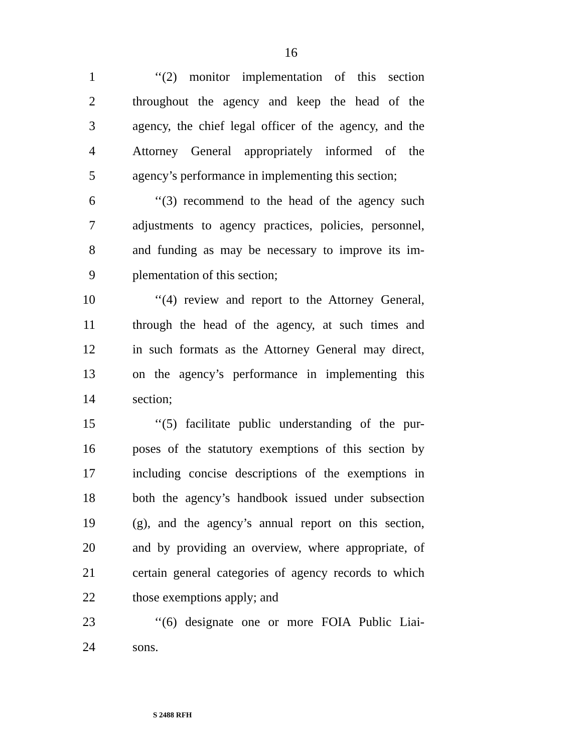16
1 ‘‘(2) monitor implementation of this section
2 throughout the agency and keep the head of the
3 agency, the chief legal officer of the agency, and the
4 Attorney General appropriately informed of the
5 agency’s performance in implementing this section;
6 ‘‘(3) recommend to the head of the agency such
7 adjustments to agency practices, policies, personnel,
8 and funding as may be necessary to improve its im-
9 plementation of this section;
10 ‘‘(4) review and report to the Attorney General,
11 through the head of the agency, at such times and
12 in such formats as the Attorney General may direct,
13 on the agency’s performance in implementing this
14 section;
15 ‘‘(5) facilitate public understanding of the pur-
16 poses of the statutory exemptions of this section by
17 including concise descriptions of the exemptions in
18 both the agency’s handbook issued under subsection
19 (g), and the agency’s annual report on this section,
20 and by providing an overview, where appropriate, of
21 certain general categories of agency records to which
22 those exemptions apply; and
23 ‘‘(6) designate one or more FOIA Public Liai-
24 sons.
S 2488 RFH